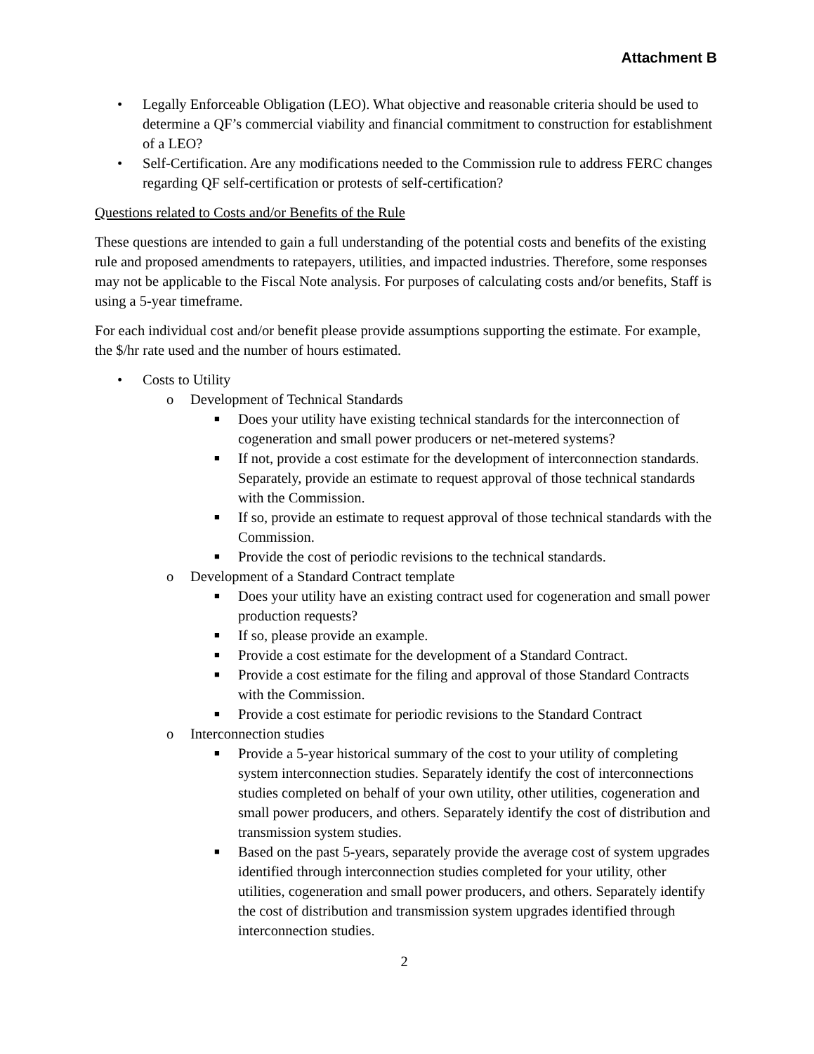Attachment B
• Legally Enforceable Obligation (LEO). What objective and reasonable criteria should be used to determine a QF’s commercial viability and financial commitment to construction for establishment of a LEO?
• Self-Certification. Are any modifications needed to the Commission rule to address FERC changes regarding QF self-certification or protests of self-certification?
Questions related to Costs and/or Benefits of the Rule
These questions are intended to gain a full understanding of the potential costs and benefits of the existing rule and proposed amendments to ratepayers, utilities, and impacted industries. Therefore, some responses may not be applicable to the Fiscal Note analysis. For purposes of calculating costs and/or benefits, Staff is using a 5-year timeframe.
For each individual cost and/or benefit please provide assumptions supporting the estimate. For example, the $/hr rate used and the number of hours estimated.
• Costs to Utility
o Development of Technical Standards
■ Does your utility have existing technical standards for the interconnection of cogeneration and small power producers or net-metered systems?
■ If not, provide a cost estimate for the development of interconnection standards. Separately, provide an estimate to request approval of those technical standards with the Commission.
■ If so, provide an estimate to request approval of those technical standards with the Commission.
■ Provide the cost of periodic revisions to the technical standards.
o Development of a Standard Contract template
■ Does your utility have an existing contract used for cogeneration and small power production requests?
■ If so, please provide an example.
■ Provide a cost estimate for the development of a Standard Contract.
■ Provide a cost estimate for the filing and approval of those Standard Contracts with the Commission.
■ Provide a cost estimate for periodic revisions to the Standard Contract
o Interconnection studies
■ Provide a 5-year historical summary of the cost to your utility of completing system interconnection studies. Separately identify the cost of interconnections studies completed on behalf of your own utility, other utilities, cogeneration and small power producers, and others. Separately identify the cost of distribution and transmission system studies.
■ Based on the past 5-years, separately provide the average cost of system upgrades identified through interconnection studies completed for your utility, other utilities, cogeneration and small power producers, and others. Separately identify the cost of distribution and transmission system upgrades identified through interconnection studies.
2